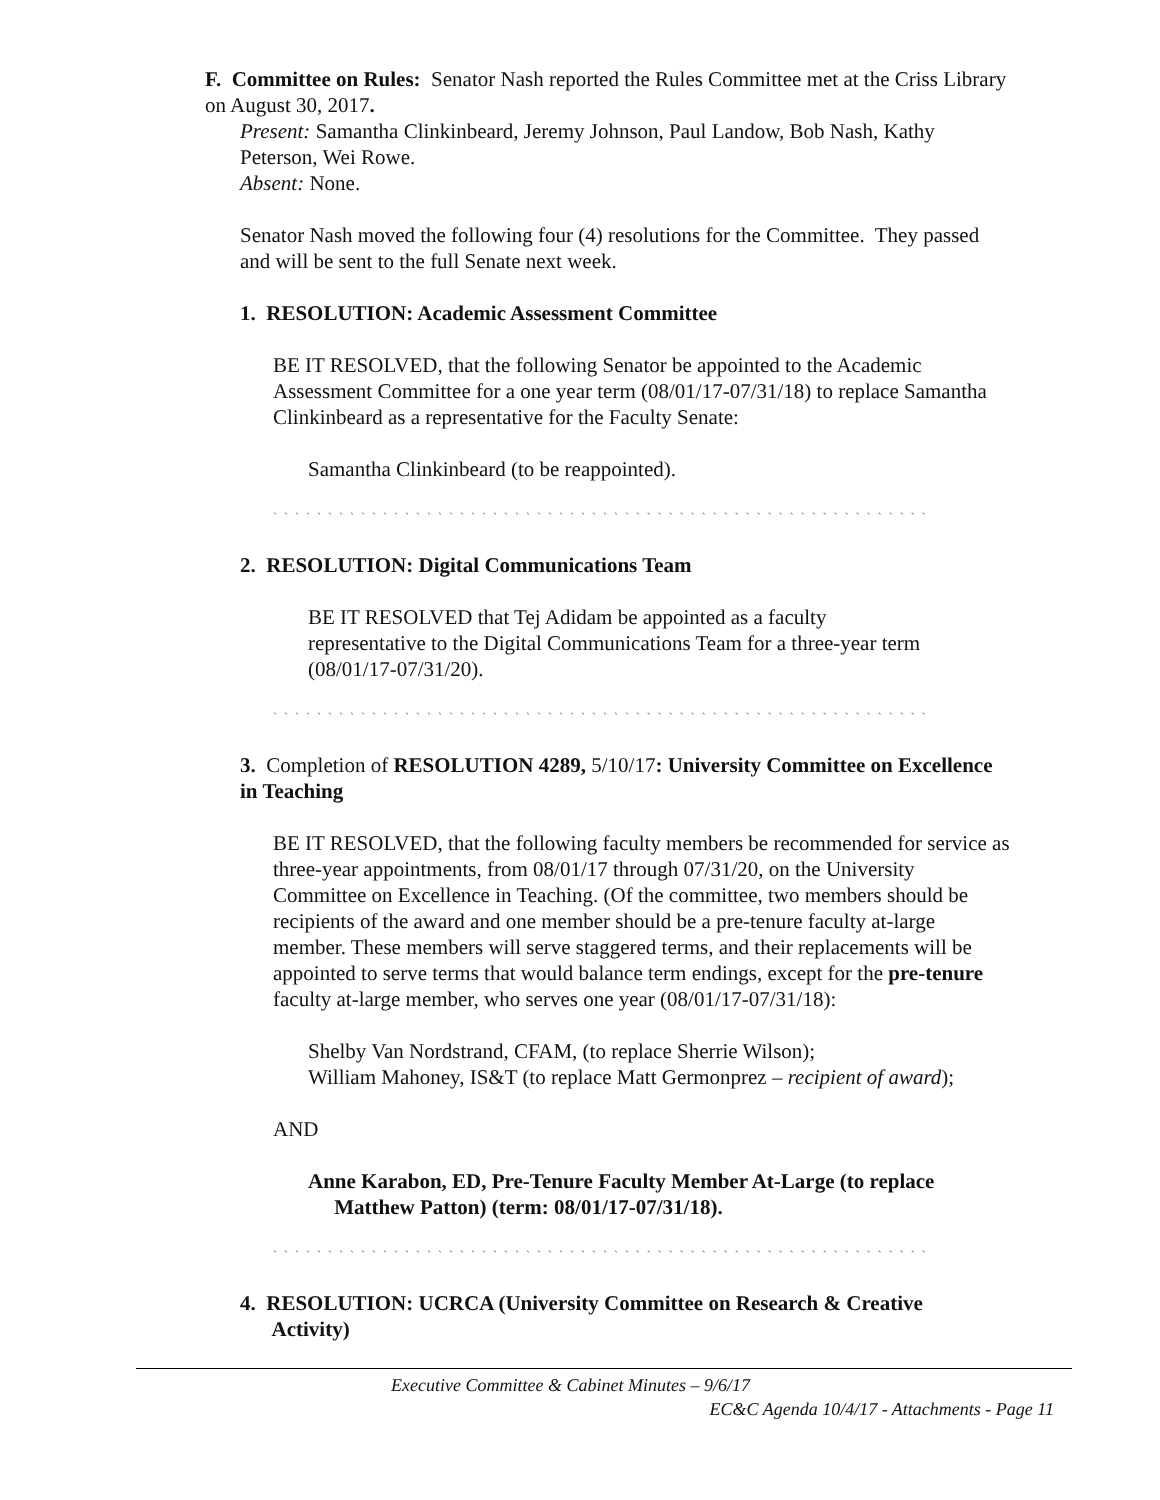F. Committee on Rules: Senator Nash reported the Rules Committee met at the Criss Library on August 30, 2017.
Present: Samantha Clinkinbeard, Jeremy Johnson, Paul Landow, Bob Nash, Kathy Peterson, Wei Rowe.
Absent: None.
Senator Nash moved the following four (4) resolutions for the Committee. They passed and will be sent to the full Senate next week.
1. RESOLUTION: Academic Assessment Committee
BE IT RESOLVED, that the following Senator be appointed to the Academic Assessment Committee for a one year term (08/01/17-07/31/18) to replace Samantha Clinkinbeard as a representative for the Faculty Senate:
Samantha Clinkinbeard (to be reappointed).
` ` ` ` ` ` ` ` ` ` ` ` ` ` ` ` ` ` ` ` ` ` ` ` ` ` ` ` ` ` ` ` ` ` ` ` ` ` ` ` ` ` ` ` ` ` ` ` ` ` ` ` ` ` ` ` ` ` ` `
2. RESOLUTION: Digital Communications Team
BE IT RESOLVED that Tej Adidam be appointed as a faculty representative to the Digital Communications Team for a three-year term (08/01/17-07/31/20).
` ` ` ` ` ` ` ` ` ` ` ` ` ` ` ` ` ` ` ` ` ` ` ` ` ` ` ` ` ` ` ` ` ` ` ` ` ` ` ` ` ` ` ` ` ` ` ` ` ` ` ` ` ` ` ` ` ` ` `
3. Completion of RESOLUTION 4289, 5/10/17: University Committee on Excellence in Teaching
BE IT RESOLVED, that the following faculty members be recommended for service as three-year appointments, from 08/01/17 through 07/31/20, on the University Committee on Excellence in Teaching. (Of the committee, two members should be recipients of the award and one member should be a pre-tenure faculty at-large member. These members will serve staggered terms, and their replacements will be appointed to serve terms that would balance term endings, except for the pre-tenure faculty at-large member, who serves one year (08/01/17-07/31/18):
Shelby Van Nordstrand, CFAM, (to replace Sherrie Wilson);
William Mahoney, IS&T (to replace Matt Germonprez – recipient of award);
AND
Anne Karabon, ED, Pre-Tenure Faculty Member At-Large (to replace
Matthew Patton) (term: 08/01/17-07/31/18).
` ` ` ` ` ` ` ` ` ` ` ` ` ` ` ` ` ` ` ` ` ` ` ` ` ` ` ` ` ` ` ` ` ` ` ` ` ` ` ` ` ` ` ` ` ` ` ` ` ` ` ` ` ` ` ` ` ` ` `
4. RESOLUTION: UCRCA (University Committee on Research & Creative
Activity)
Executive Committee & Cabinet Minutes – 9/6/17
EC&C Agenda 10/4/17 - Attachments - Page 11